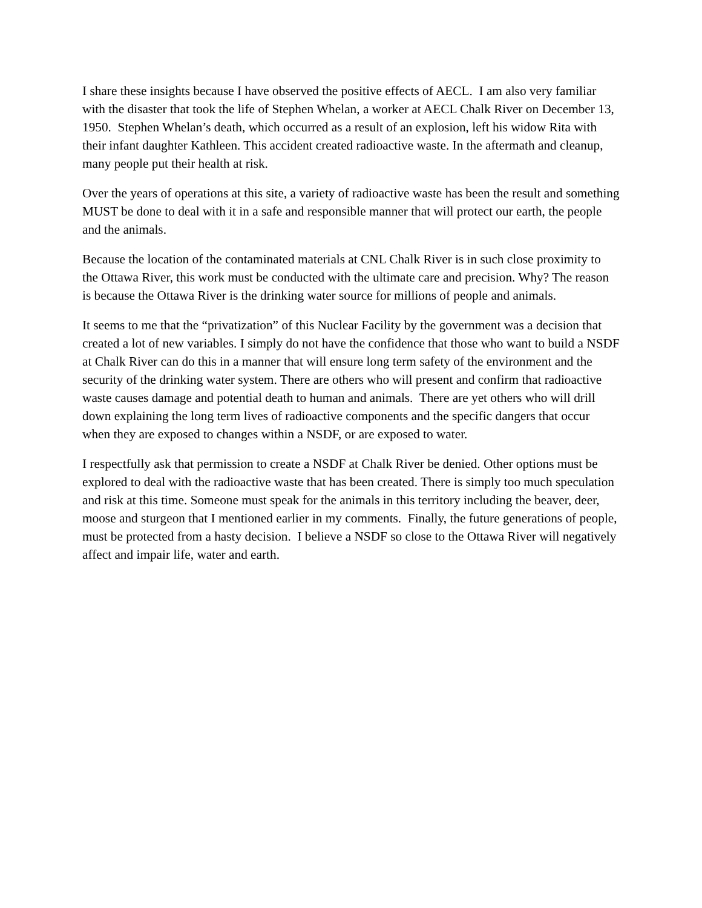I share these insights because I have observed the positive effects of AECL. I am also very familiar with the disaster that took the life of Stephen Whelan, a worker at AECL Chalk River on December 13, 1950. Stephen Whelan’s death, which occurred as a result of an explosion, left his widow Rita with their infant daughter Kathleen. This accident created radioactive waste. In the aftermath and cleanup, many people put their health at risk.
Over the years of operations at this site, a variety of radioactive waste has been the result and something MUST be done to deal with it in a safe and responsible manner that will protect our earth, the people and the animals.
Because the location of the contaminated materials at CNL Chalk River is in such close proximity to the Ottawa River, this work must be conducted with the ultimate care and precision. Why? The reason is because the Ottawa River is the drinking water source for millions of people and animals.
It seems to me that the “privatization” of this Nuclear Facility by the government was a decision that created a lot of new variables. I simply do not have the confidence that those who want to build a NSDF at Chalk River can do this in a manner that will ensure long term safety of the environment and the security of the drinking water system. There are others who will present and confirm that radioactive waste causes damage and potential death to human and animals. There are yet others who will drill down explaining the long term lives of radioactive components and the specific dangers that occur when they are exposed to changes within a NSDF, or are exposed to water.
I respectfully ask that permission to create a NSDF at Chalk River be denied. Other options must be explored to deal with the radioactive waste that has been created. There is simply too much speculation and risk at this time. Someone must speak for the animals in this territory including the beaver, deer, moose and sturgeon that I mentioned earlier in my comments. Finally, the future generations of people, must be protected from a hasty decision. I believe a NSDF so close to the Ottawa River will negatively affect and impair life, water and earth.